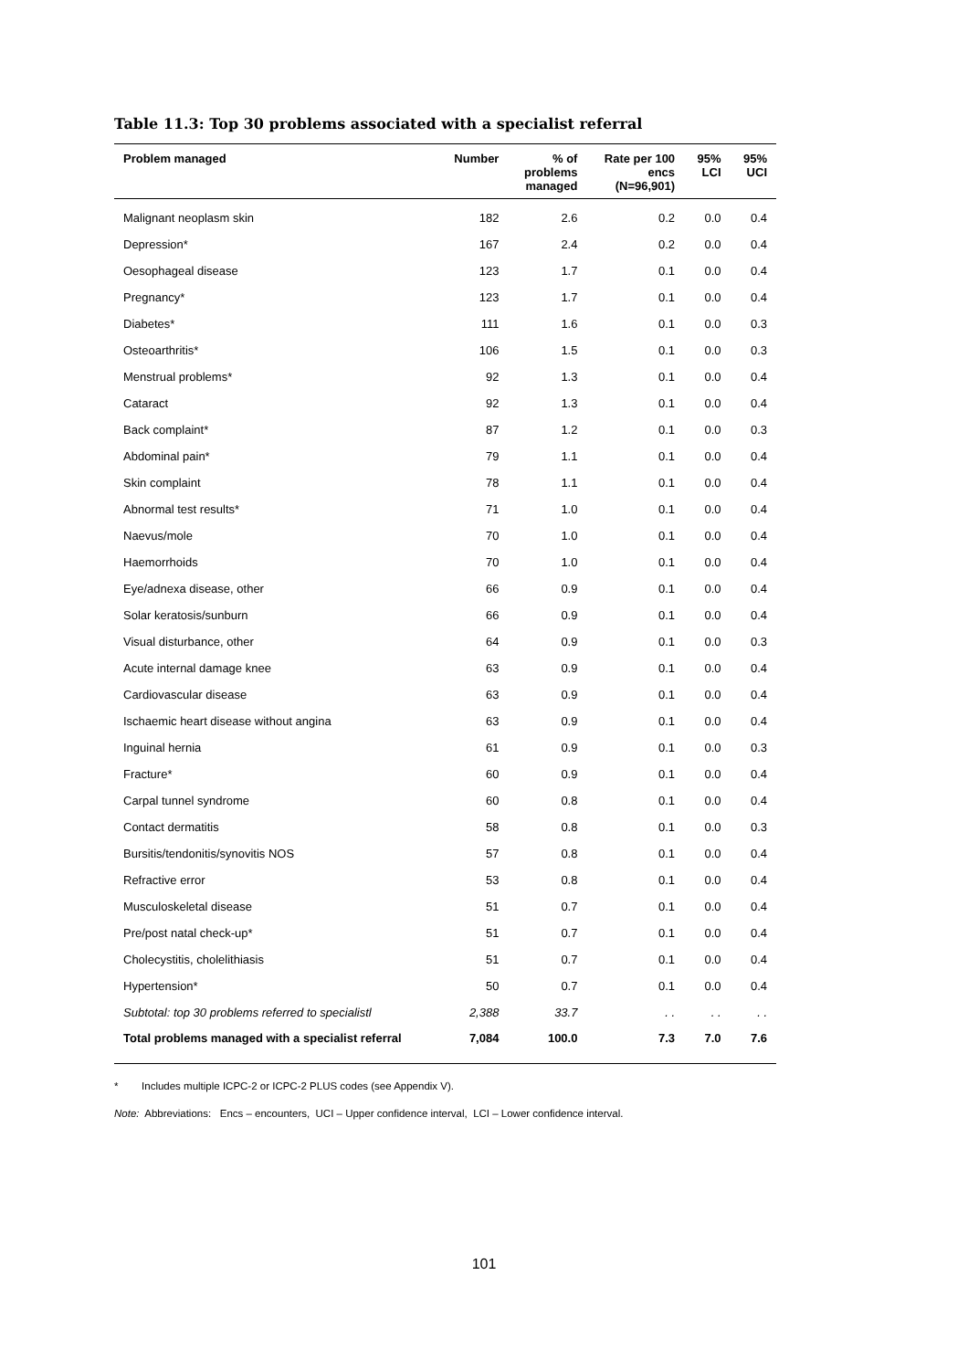Table 11.3: Top 30 problems associated with a specialist referral
| Problem managed | Number | % of problems managed | Rate per 100 encs (N=96,901) | 95% LCI | 95% UCI |
| --- | --- | --- | --- | --- | --- |
| Malignant neoplasm skin | 182 | 2.6 | 0.2 | 0.0 | 0.4 |
| Depression* | 167 | 2.4 | 0.2 | 0.0 | 0.4 |
| Oesophageal disease | 123 | 1.7 | 0.1 | 0.0 | 0.4 |
| Pregnancy* | 123 | 1.7 | 0.1 | 0.0 | 0.4 |
| Diabetes* | 111 | 1.6 | 0.1 | 0.0 | 0.3 |
| Osteoarthritis* | 106 | 1.5 | 0.1 | 0.0 | 0.3 |
| Menstrual problems* | 92 | 1.3 | 0.1 | 0.0 | 0.4 |
| Cataract | 92 | 1.3 | 0.1 | 0.0 | 0.4 |
| Back complaint* | 87 | 1.2 | 0.1 | 0.0 | 0.3 |
| Abdominal pain* | 79 | 1.1 | 0.1 | 0.0 | 0.4 |
| Skin complaint | 78 | 1.1 | 0.1 | 0.0 | 0.4 |
| Abnormal test results* | 71 | 1.0 | 0.1 | 0.0 | 0.4 |
| Naevus/mole | 70 | 1.0 | 0.1 | 0.0 | 0.4 |
| Haemorrhoids | 70 | 1.0 | 0.1 | 0.0 | 0.4 |
| Eye/adnexa disease, other | 66 | 0.9 | 0.1 | 0.0 | 0.4 |
| Solar keratosis/sunburn | 66 | 0.9 | 0.1 | 0.0 | 0.4 |
| Visual disturbance, other | 64 | 0.9 | 0.1 | 0.0 | 0.3 |
| Acute internal damage knee | 63 | 0.9 | 0.1 | 0.0 | 0.4 |
| Cardiovascular disease | 63 | 0.9 | 0.1 | 0.0 | 0.4 |
| Ischaemic heart disease without angina | 63 | 0.9 | 0.1 | 0.0 | 0.4 |
| Inguinal hernia | 61 | 0.9 | 0.1 | 0.0 | 0.3 |
| Fracture* | 60 | 0.9 | 0.1 | 0.0 | 0.4 |
| Carpal tunnel syndrome | 60 | 0.8 | 0.1 | 0.0 | 0.4 |
| Contact dermatitis | 58 | 0.8 | 0.1 | 0.0 | 0.3 |
| Bursitis/tendonitis/synovitis NOS | 57 | 0.8 | 0.1 | 0.0 | 0.4 |
| Refractive error | 53 | 0.8 | 0.1 | 0.0 | 0.4 |
| Musculoskeletal disease | 51 | 0.7 | 0.1 | 0.0 | 0.4 |
| Pre/post natal check-up* | 51 | 0.7 | 0.1 | 0.0 | 0.4 |
| Cholecystitis, cholelithiasis | 51 | 0.7 | 0.1 | 0.0 | 0.4 |
| Hypertension* | 50 | 0.7 | 0.1 | 0.0 | 0.4 |
| Subtotal: top 30 problems referred to specialistl | 2,388 | 33.7 | . . | . . | . . |
| Total problems managed with a specialist referral | 7,084 | 100.0 | 7.3 | 7.0 | 7.6 |
* Includes multiple ICPC-2 or ICPC-2 PLUS codes (see Appendix V).
Note: Abbreviations: Encs – encounters, UCI – Upper confidence interval, LCI – Lower confidence interval.
101